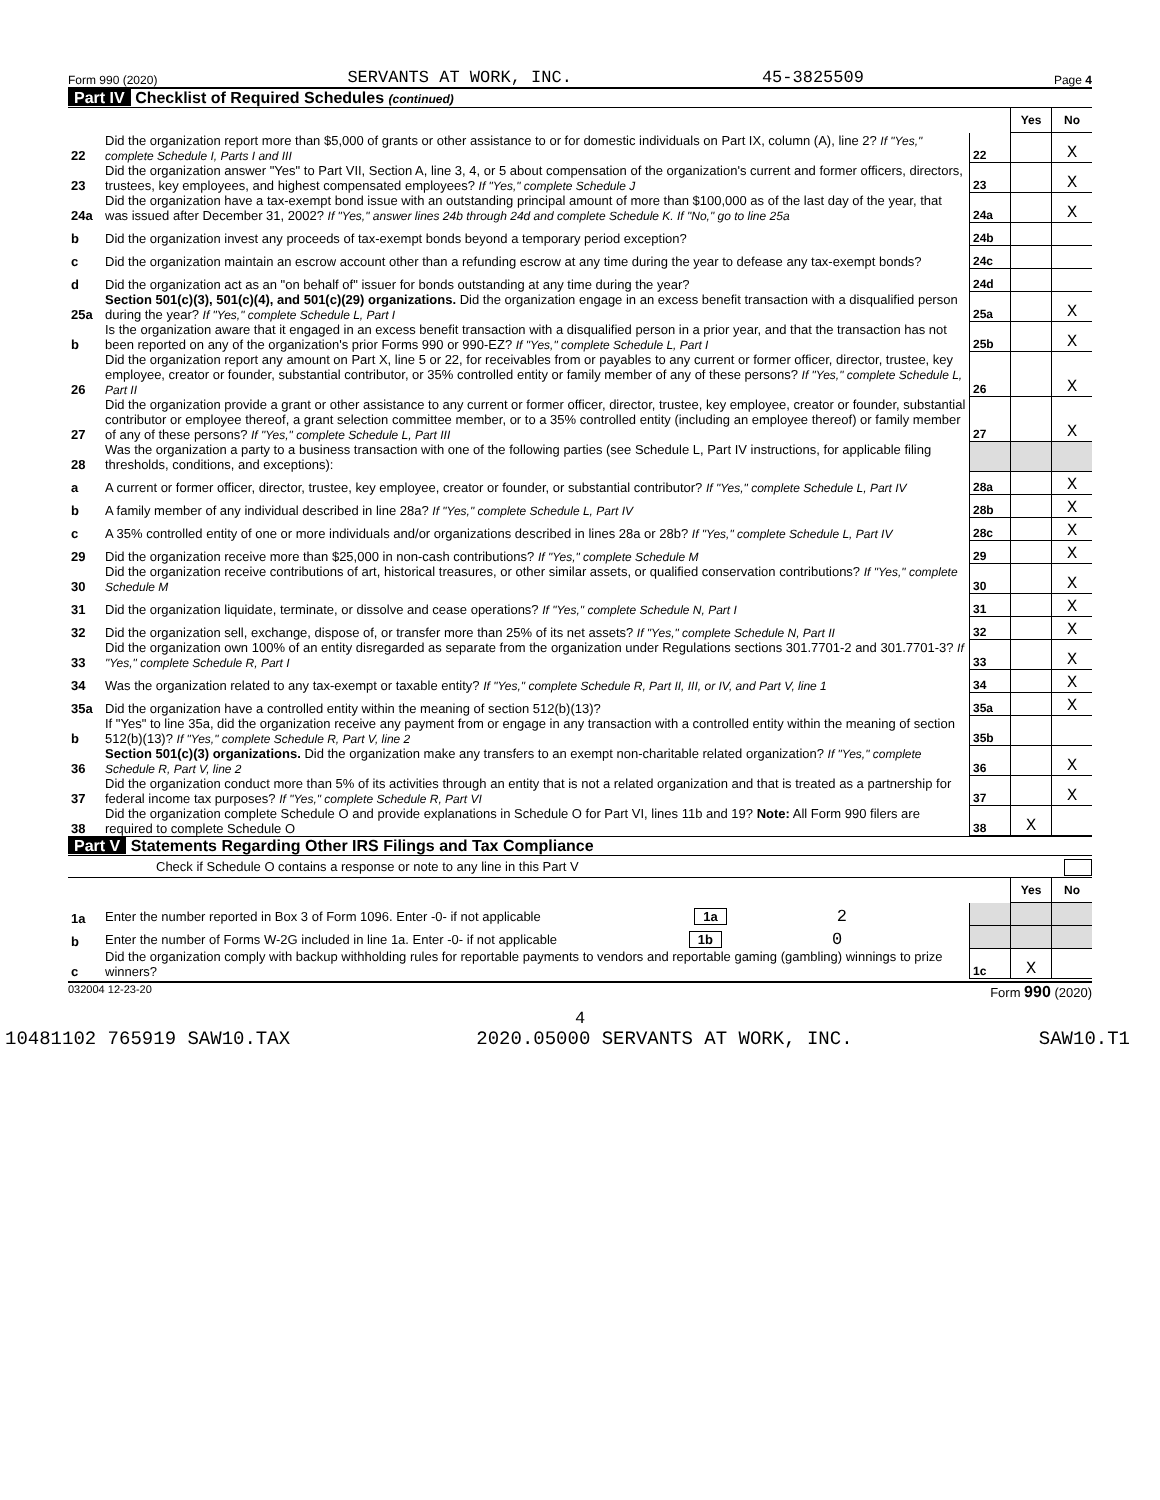Form 990 (2020) SERVANTS AT WORK, INC. 45-3825509 Page 4
Part IV Checklist of Required Schedules (continued)
| | | | Yes | No |
| 22 | Did the organization report more than $5,000 of grants or other assistance to or for domestic individuals on Part IX, column (A), line 2? If "Yes," complete Schedule I, Parts I and III | 22 | | X |
| 23 | Did the organization answer "Yes" to Part VII, Section A, line 3, 4, or 5 about compensation of the organization's current and former officers, directors, trustees, key employees, and highest compensated employees? If "Yes," complete Schedule J | 23 | | X |
| 24a | Did the organization have a tax-exempt bond issue with an outstanding principal amount of more than $100,000 as of the last day of the year, that was issued after December 31, 2002? If "Yes," answer lines 24b through 24d and complete Schedule K. If "No," go to line 25a | 24a | | X |
| b | Did the organization invest any proceeds of tax-exempt bonds beyond a temporary period exception? | 24b | | |
| c | Did the organization maintain an escrow account other than a refunding escrow at any time during the year to defease any tax-exempt bonds? | 24c | | |
| d | Did the organization act as an "on behalf of" issuer for bonds outstanding at any time during the year? | 24d | | |
| 25a | Section 501(c)(3), 501(c)(4), and 501(c)(29) organizations. Did the organization engage in an excess benefit transaction with a disqualified person during the year? If "Yes," complete Schedule L, Part I | 25a | | X |
| b | Is the organization aware that it engaged in an excess benefit transaction with a disqualified person in a prior year, and that the transaction has not been reported on any of the organization's prior Forms 990 or 990-EZ? If "Yes," complete Schedule L, Part I | 25b | | X |
| 26 | Did the organization report any amount on Part X, line 5 or 22, for receivables from or payables to any current or former officer, director, trustee, key employee, creator or founder, substantial contributor, or 35% controlled entity or family member of any of these persons? If "Yes," complete Schedule L, Part II | 26 | | X |
| 27 | Did the organization provide a grant or other assistance to any current or former officer, director, trustee, key employee, creator or founder, substantial contributor or employee thereof, a grant selection committee member, or to a 35% controlled entity (including an employee thereof) or family member of any of these persons? If "Yes," complete Schedule L, Part III | 27 | | X |
| 28 | Was the organization a party to a business transaction with one of the following parties (see Schedule L, Part IV instructions, for applicable filing thresholds, conditions, and exceptions): | | | |
| a | A current or former officer, director, trustee, key employee, creator or founder, or substantial contributor? If "Yes," complete Schedule L, Part IV | 28a | | X |
| b | A family member of any individual described in line 28a? If "Yes," complete Schedule L, Part IV | 28b | | X |
| c | A 35% controlled entity of one or more individuals and/or organizations described in lines 28a or 28b? If "Yes," complete Schedule L, Part IV | 28c | | X |
| 29 | Did the organization receive more than $25,000 in non-cash contributions? If "Yes," complete Schedule M | 29 | | X |
| 30 | Did the organization receive contributions of art, historical treasures, or other similar assets, or qualified conservation contributions? If "Yes," complete Schedule M | 30 | | X |
| 31 | Did the organization liquidate, terminate, or dissolve and cease operations? If "Yes," complete Schedule N, Part I | 31 | | X |
| 32 | Did the organization sell, exchange, dispose of, or transfer more than 25% of its net assets? If "Yes," complete Schedule N, Part II | 32 | | X |
| 33 | Did the organization own 100% of an entity disregarded as separate from the organization under Regulations sections 301.7701-2 and 301.7701-3? If "Yes," complete Schedule R, Part I | 33 | | X |
| 34 | Was the organization related to any tax-exempt or taxable entity? If "Yes," complete Schedule R, Part II, III, or IV, and Part V, line 1 | 34 | | X |
| 35a | Did the organization have a controlled entity within the meaning of section 512(b)(13)? | 35a | | X |
| b | If "Yes" to line 35a, did the organization receive any payment from or engage in any transaction with a controlled entity within the meaning of section 512(b)(13)? If "Yes," complete Schedule R, Part V, line 2 | 35b | | |
| 36 | Section 501(c)(3) organizations. Did the organization make any transfers to an exempt non-charitable related organization? If "Yes," complete Schedule R, Part V, line 2 | 36 | | X |
| 37 | Did the organization conduct more than 5% of its activities through an entity that is not a related organization and that is treated as a partnership for federal income tax purposes? If "Yes," complete Schedule R, Part VI | 37 | | X |
| 38 | Did the organization complete Schedule O and provide explanations in Schedule O for Part VI, lines 11b and 19? Note: All Form 990 filers are required to complete Schedule O | 38 | X | |
Part V Statements Regarding Other IRS Filings and Tax Compliance
Check if Schedule O contains a response or note to any line in this Part V
| | | | Yes | No |
| 1a | Enter the number reported in Box 3 of Form 1096. Enter -0- if not applicable 1a 2 | | | |
| b | Enter the number of Forms W-2G included in line 1a. Enter -0- if not applicable 1b 0 | | | |
| c | Did the organization comply with backup withholding rules for reportable payments to vendors and reportable gaming (gambling) winnings to prize winners? | 1c | X | |
032004 12-23-20 Form 990 (2020)
4
10481102 765919 SAW10.TAX 2020.05000 SERVANTS AT WORK, INC. SAW10.T1